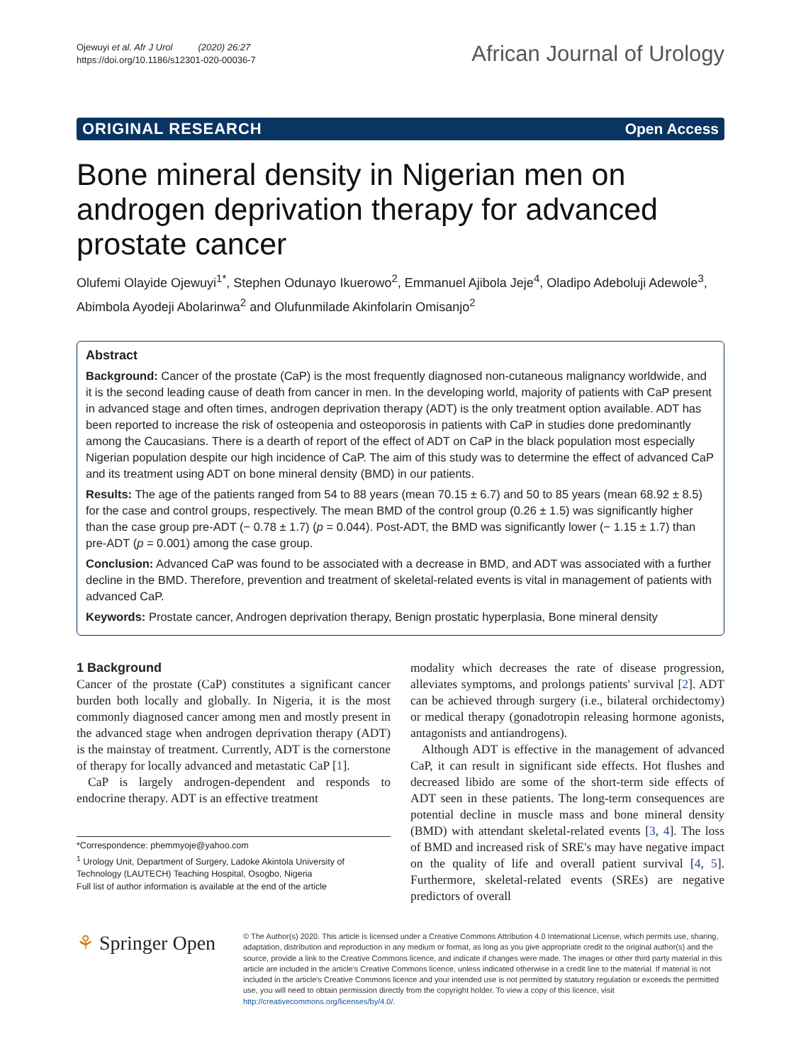Ojewuyi et al. Afr J Urol (2020) 26:27
https://doi.org/10.1186/s12301-020-00036-7
African Journal of Urology
ORIGINAL RESEARCH Open Access
Bone mineral density in Nigerian men on androgen deprivation therapy for advanced prostate cancer
Olufemi Olayide Ojewuyi<sup>1*</sup>, Stephen Odunayo Ikuerowo<sup>2</sup>, Emmanuel Ajibola Jeje<sup>4</sup>, Oladipo Adeboluji Adewole<sup>3</sup>, Abimbola Ayodeji Abolarinwa<sup>2</sup> and Olufunmilade Akinfolarin Omisanjo<sup>2</sup>
Abstract
Background: Cancer of the prostate (CaP) is the most frequently diagnosed non-cutaneous malignancy worldwide, and it is the second leading cause of death from cancer in men. In the developing world, majority of patients with CaP present in advanced stage and often times, androgen deprivation therapy (ADT) is the only treatment option available. ADT has been reported to increase the risk of osteopenia and osteoporosis in patients with CaP in studies done predominantly among the Caucasians. There is a dearth of report of the effect of ADT on CaP in the black population most especially Nigerian population despite our high incidence of CaP. The aim of this study was to determine the effect of advanced CaP and its treatment using ADT on bone mineral density (BMD) in our patients.
Results: The age of the patients ranged from 54 to 88 years (mean 70.15 ± 6.7) and 50 to 85 years (mean 68.92 ± 8.5) for the case and control groups, respectively. The mean BMD of the control group (0.26 ± 1.5) was significantly higher than the case group pre-ADT (− 0.78 ± 1.7) (p = 0.044). Post-ADT, the BMD was significantly lower (− 1.15 ± 1.7) than pre-ADT (p = 0.001) among the case group.
Conclusion: Advanced CaP was found to be associated with a decrease in BMD, and ADT was associated with a further decline in the BMD. Therefore, prevention and treatment of skeletal-related events is vital in management of patients with advanced CaP.
Keywords: Prostate cancer, Androgen deprivation therapy, Benign prostatic hyperplasia, Bone mineral density
1 Background
Cancer of the prostate (CaP) constitutes a significant cancer burden both locally and globally. In Nigeria, it is the most commonly diagnosed cancer among men and mostly present in the advanced stage when androgen deprivation therapy (ADT) is the mainstay of treatment. Currently, ADT is the cornerstone of therapy for locally advanced and metastatic CaP [1].
CaP is largely androgen-dependent and responds to endocrine therapy. ADT is an effective treatment
*Correspondence: phemmyoje@yahoo.com
<sup>1</sup> Urology Unit, Department of Surgery, Ladoke Akintola University of Technology (LAUTECH) Teaching Hospital, Osogbo, Nigeria
Full list of author information is available at the end of the article
modality which decreases the rate of disease progression, alleviates symptoms, and prolongs patients' survival [2]. ADT can be achieved through surgery (i.e., bilateral orchidectomy) or medical therapy (gonadotropin releasing hormone agonists, antagonists and antiandrogens).
Although ADT is effective in the management of advanced CaP, it can result in significant side effects. Hot flushes and decreased libido are some of the short-term side effects of ADT seen in these patients. The long-term consequences are potential decline in muscle mass and bone mineral density (BMD) with attendant skeletal-related events [3, 4]. The loss of BMD and increased risk of SRE's may have negative impact on the quality of life and overall patient survival [4, 5]. Furthermore, skeletal-related events (SREs) are negative predictors of overall
⚘ Springer Open
© The Author(s) 2020. This article is licensed under a Creative Commons Attribution 4.0 International License, which permits use, sharing, adaptation, distribution and reproduction in any medium or format, as long as you give appropriate credit to the original author(s) and the source, provide a link to the Creative Commons licence, and indicate if changes were made. The images or other third party material in this article are included in the article's Creative Commons licence, unless indicated otherwise in a credit line to the material. If material is not included in the article's Creative Commons licence and your intended use is not permitted by statutory regulation or exceeds the permitted use, you will need to obtain permission directly from the copyright holder. To view a copy of this licence, visit http://creativecommons.org/licenses/by/4.0/.